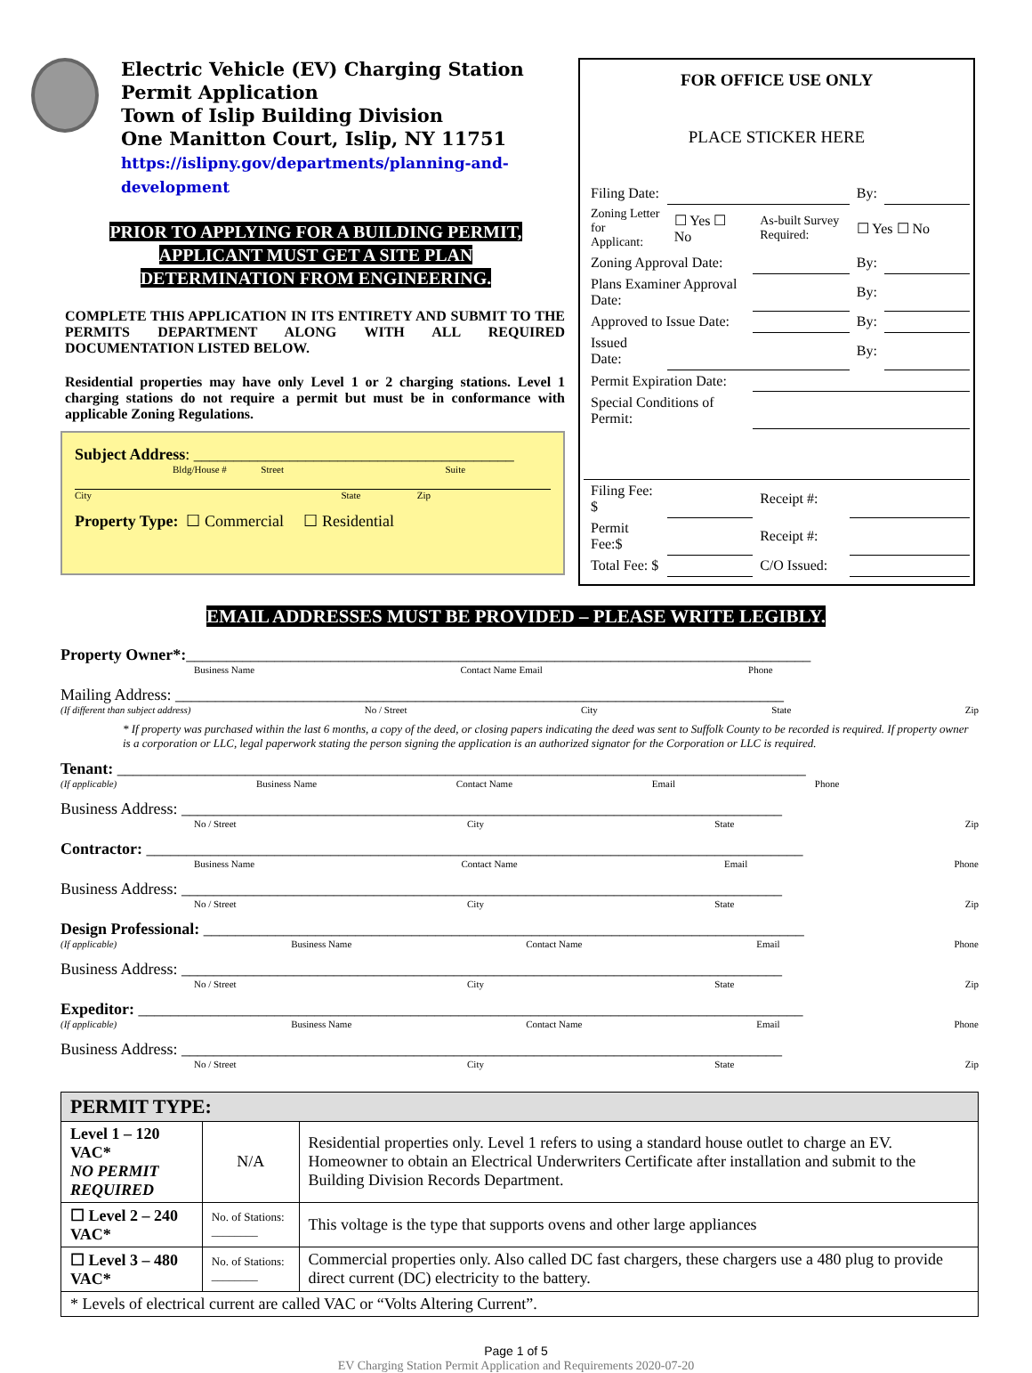Electric Vehicle (EV) Charging Station
Permit Application
Town of Islip Building Division
One Manitton Court, Islip, NY 11751
https://islipny.gov/departments/planning-and-development
PRIOR TO APPLYING FOR A BUILDING PERMIT,
APPLICANT MUST GET A SITE PLAN
DETERMINATION FROM ENGINEERING.
COMPLETE THIS APPLICATION IN ITS ENTIRETY AND SUBMIT TO THE PERMITS DEPARTMENT ALONG WITH ALL REQUIRED DOCUMENTATION LISTED BELOW.
Residential properties may have only Level 1 or 2 charging stations. Level 1 charging stations do not require a permit but must be in conformance with applicable Zoning Regulations.
Subject Address: ________________________________________
Bldg/House # Street Suite
City State Zip
Property Type: ☐ Commercial ☐ Residential
FOR OFFICE USE ONLY
PLACE STICKER HERE
| Filing Date: | | | By: | |
| Zoning Letter for Applicant: | ☐ Yes ☐ No | As-built Survey Required: | ☐ Yes ☐ No | |
| Zoning Approval Date: | | | By: | |
| Plans Examiner Approval Date: | | | By: | |
| Approved to Issue Date: | | | By: | |
| Issued Date: | | | By: | |
| Permit Expiration Date: | | | | |
| Special Conditions of Permit: | | | | |
| Filing Fee: $ | | Receipt #: | | |
| Permit Fee:$ | | Receipt #: | | |
| Total Fee: $ | | C/O Issued: | | |
EMAIL ADDRESSES MUST BE PROVIDED – PLEASE WRITE LEGIBLY.
Property Owner*:______________________________________________________________________________
Business Name Contact Name Email Phone
Mailing Address: ____________________________________________________________________________
(If different than subject address) No / Street City State Zip
* If property was purchased within the last 6 months, a copy of the deed, or closing papers indicating the deed was sent to Suffolk County to be recorded is required. If property owner is a corporation or LLC, legal paperwork stating the person signing the application is an authorized signator for the Corporation or LLC is required.
Tenant: ______________________________________________________________________________________
(If applicable) Business Name Contact Name Email Phone
Business Address: ___________________________________________________________________________
No / Street City State Zip
Contractor: __________________________________________________________________________________
Business Name Contact Name Email Phone
Business Address: ___________________________________________________________________________
No / Street City State Zip
Design Professional: ___________________________________________________________________________
(If applicable) Business Name Contact Name Email Phone
Business Address: ___________________________________________________________________________
No / Street City State Zip
Expeditor: ___________________________________________________________________________________
(If applicable) Business Name Contact Name Email Phone
Business Address: ___________________________________________________________________________
No / Street City State Zip
| PERMIT TYPE: | | |
| --- | --- | --- |
| Level 1 – 120 VAC* NO PERMIT REQUIRED | N/A | Residential properties only. Level 1 refers to using a standard house outlet to charge an EV. Homeowner to obtain an Electrical Underwriters Certificate after installation and submit to the Building Division Records Department. |
| ☐ Level 2 – 240 VAC* | No. of Stations: ________ | This voltage is the type that supports ovens and other large appliances |
| ☐ Level 3 – 480 VAC* | No. of Stations: ________ | Commercial properties only. Also called DC fast chargers, these chargers use a 480 plug to provide direct current (DC) electricity to the battery. |
| * Levels of electrical current are called VAC or “Volts Altering Current”. | | |
Page 1 of 5
EV Charging Station Permit Application and Requirements 2020-07-20